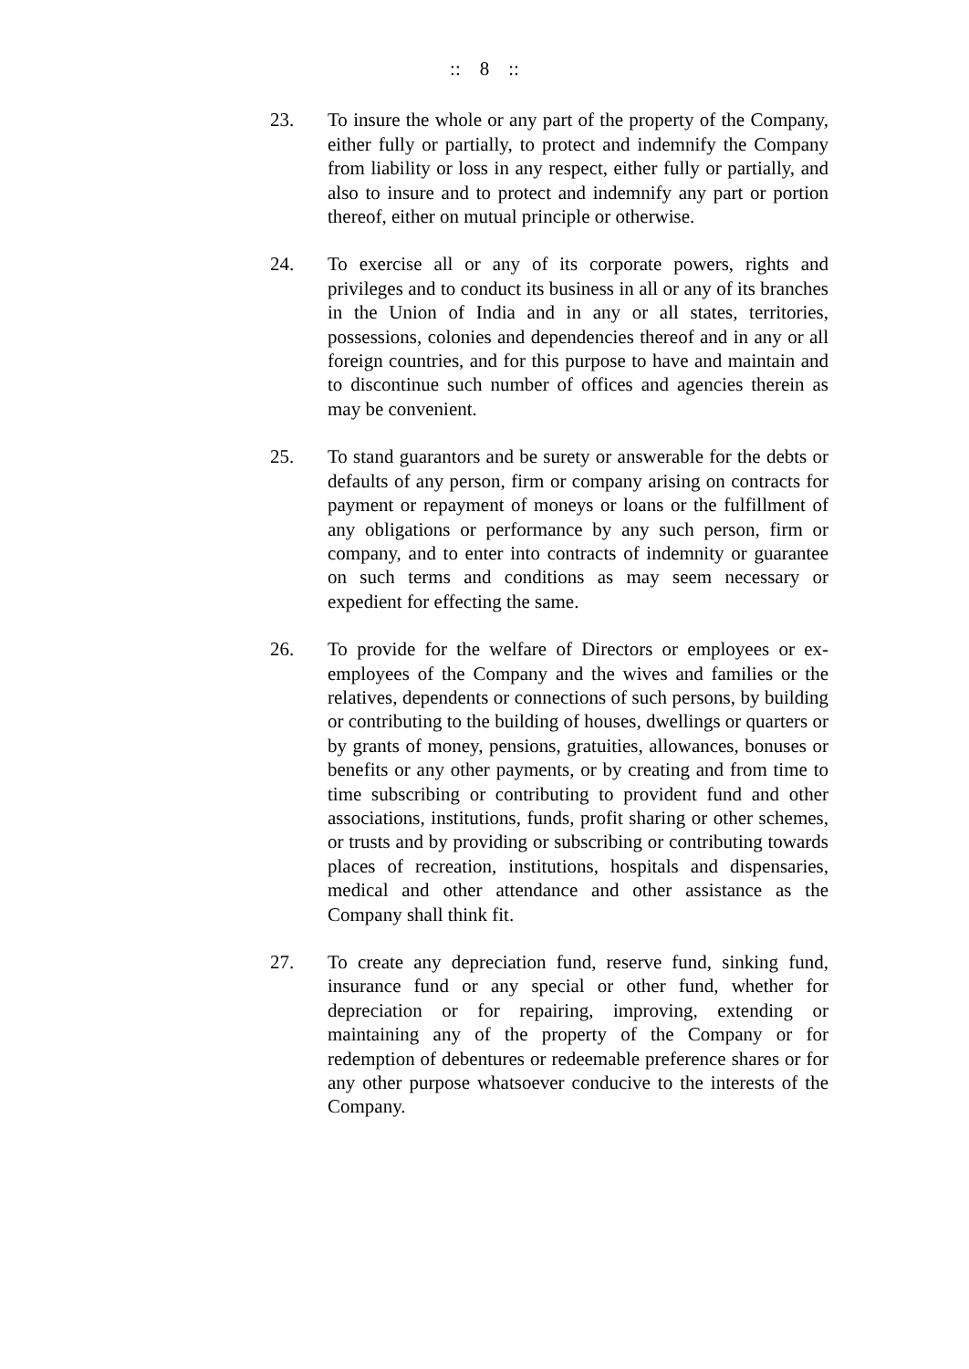:: 8 ::
23. To insure the whole or any part of the property of the Company, either fully or partially, to protect and indemnify the Company from liability or loss in any respect, either fully or partially, and also to insure and to protect and indemnify any part or portion thereof, either on mutual principle or otherwise.
24. To exercise all or any of its corporate powers, rights and privileges and to conduct its business in all or any of its branches in the Union of India and in any or all states, territories, possessions, colonies and dependencies thereof and in any or all foreign countries, and for this purpose to have and maintain and to discontinue such number of offices and agencies therein as may be convenient.
25. To stand guarantors and be surety or answerable for the debts or defaults of any person, firm or company arising on contracts for payment or repayment of moneys or loans or the fulfillment of any obligations or performance by any such person, firm or company, and to enter into contracts of indemnity or guarantee on such terms and conditions as may seem necessary or expedient for effecting the same.
26. To provide for the welfare of Directors or employees or ex-employees of the Company and the wives and families or the relatives, dependents or connections of such persons, by building or contributing to the building of houses, dwellings or quarters or by grants of money, pensions, gratuities, allowances, bonuses or benefits or any other payments, or by creating and from time to time subscribing or contributing to provident fund and other associations, institutions, funds, profit sharing or other schemes, or trusts and by providing or subscribing or contributing towards places of recreation, institutions, hospitals and dispensaries, medical and other attendance and other assistance as the Company shall think fit.
27. To create any depreciation fund, reserve fund, sinking fund, insurance fund or any special or other fund, whether for depreciation or for repairing, improving, extending or maintaining any of the property of the Company or for redemption of debentures or redeemable preference shares or for any other purpose whatsoever conducive to the interests of the Company.